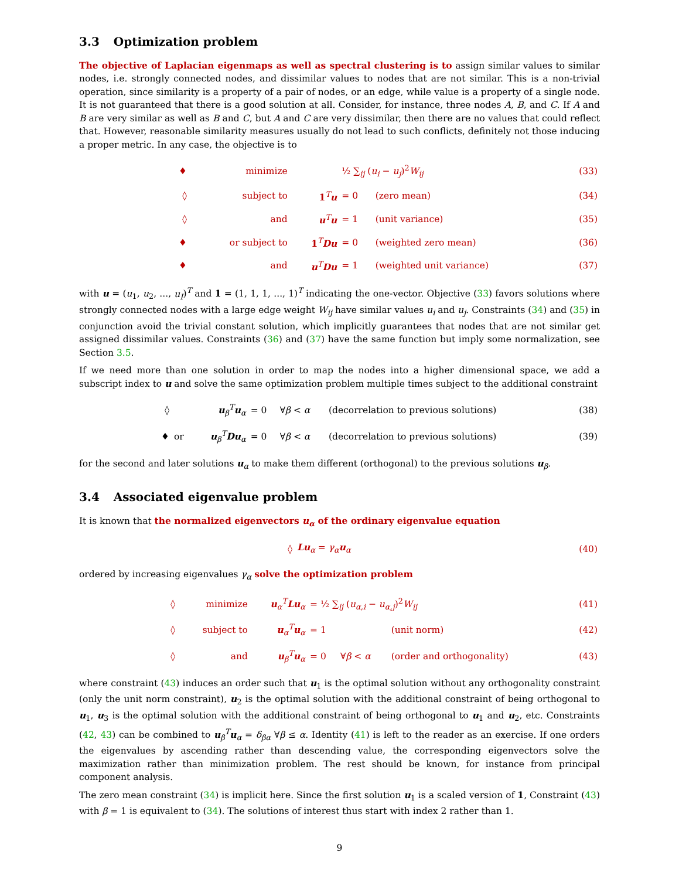3.3 Optimization problem
The objective of Laplacian eigenmaps as well as spectral clustering is to assign similar values to similar nodes, i.e. strongly connected nodes, and dissimilar values to nodes that are not similar. This is a non-trivial operation, since similarity is a property of a pair of nodes, or an edge, while value is a property of a single node. It is not guaranteed that there is a good solution at all. Consider, for instance, three nodes A, B, and C. If A and B are very similar as well as B and C, but A and C are very dissimilar, then there are no values that could reflect that. However, reasonable similarity measures usually do not lead to such conflicts, definitely not those inducing a proper metric. In any case, the objective is to
| ♦ | minimize | | ½ ∑<sub>ij</sub> ( u<sub>i</sub> − u<sub>j</sub> )<sup>2</sup> W<sub>ij</sub> | | (33) |
| ◊ | subject to | 1<sup>T</sup> u | = 0 | (zero mean) | (34) |
| ◊ | and | u<sup>T</sup> u | = 1 | (unit variance) | (35) |
| ♦ | or subject to | 1<sup>T</sup> Du | = 0 | (weighted zero mean) | (36) |
| ♦ | and | u<sup>T</sup> Du | = 1 | (weighted unit variance) | (37) |
with u = (u<sub>1</sub>, u<sub>2</sub>, ..., u<sub>I</sub>)<sup>T</sup> and 1 = (1, 1, 1, ..., 1)<sup>T</sup> indicating the one-vector. Objective (33) favors solutions where strongly connected nodes with a large edge weight W<sub>ij</sub> have similar values u<sub>i</sub> and u<sub>j</sub>. Constraints (34) and (35) in conjunction avoid the trivial constant solution, which implicitly guarantees that nodes that are not similar get assigned dissimilar values. Constraints (36) and (37) have the same function but imply some normalization, see Section 3.5.
If we need more than one solution in order to map the nodes into a higher dimensional space, we add a subscript index to u and solve the same optimization problem multiple times subject to the additional constraint
| ◊ | | u<sub>β</sub><sup>T</sup> u<sub>α</sub> | = 0 | ∀ β < α | (decorrelation to previous solutions) | (38) |
| ♦ | or | u<sub>β</sub><sup>T</sup> Du<sub>α</sub> | = 0 | ∀ β < α | (decorrelation to previous solutions) | (39) |
for the second and later solutions u<sub>α</sub> to make them different (orthogonal) to the previous solutions u<sub>β</sub>.
3.4 Associated eigenvalue problem
It is known that the normalized eigenvectors u<sub>α</sub> of the ordinary eigenvalue equation
| ◊ | Lu<sub>α</sub> = γ<sub>α</sub> u<sub>α</sub> | (40) |
ordered by increasing eigenvalues γ<sub>α</sub> solve the optimization problem
| ◊ | minimize | u<sub>α</sub><sup>T</sup> Lu<sub>α</sub> | = ½ ∑<sub>ij</sub> ( u<sub>α,i</sub> − u<sub>α,j</sub> )<sup>2</sup> W<sub>ij</sub> | | | (41) |
| ◊ | subject to | u<sub>α</sub><sup>T</sup> u<sub>α</sub> | = 1 | | (unit norm) | (42) |
| ◊ | and | u<sub>β</sub><sup>T</sup> u<sub>α</sub> | = 0 | ∀ β < α | (order and orthogonality) | (43) |
where constraint (43) induces an order such that u<sub>1</sub> is the optimal solution without any orthogonality constraint (only the unit norm constraint), u<sub>2</sub> is the optimal solution with the additional constraint of being orthogonal to u<sub>1</sub>, u<sub>3</sub> is the optimal solution with the additional constraint of being orthogonal to u<sub>1</sub> and u<sub>2</sub>, etc. Constraints (42, 43) can be combined to u<sub>β</sub><sup>T</sup>u<sub>α</sub> = δ<sub>βα</sub> ∀β ≤ α. Identity (41) is left to the reader as an exercise. If one orders the eigenvalues by ascending rather than descending value, the corresponding eigenvectors solve the maximization rather than minimization problem. The rest should be known, for instance from principal component analysis.
The zero mean constraint (34) is implicit here. Since the first solution u<sub>1</sub> is a scaled version of 1, Constraint (43) with β = 1 is equivalent to (34). The solutions of interest thus start with index 2 rather than 1.
9